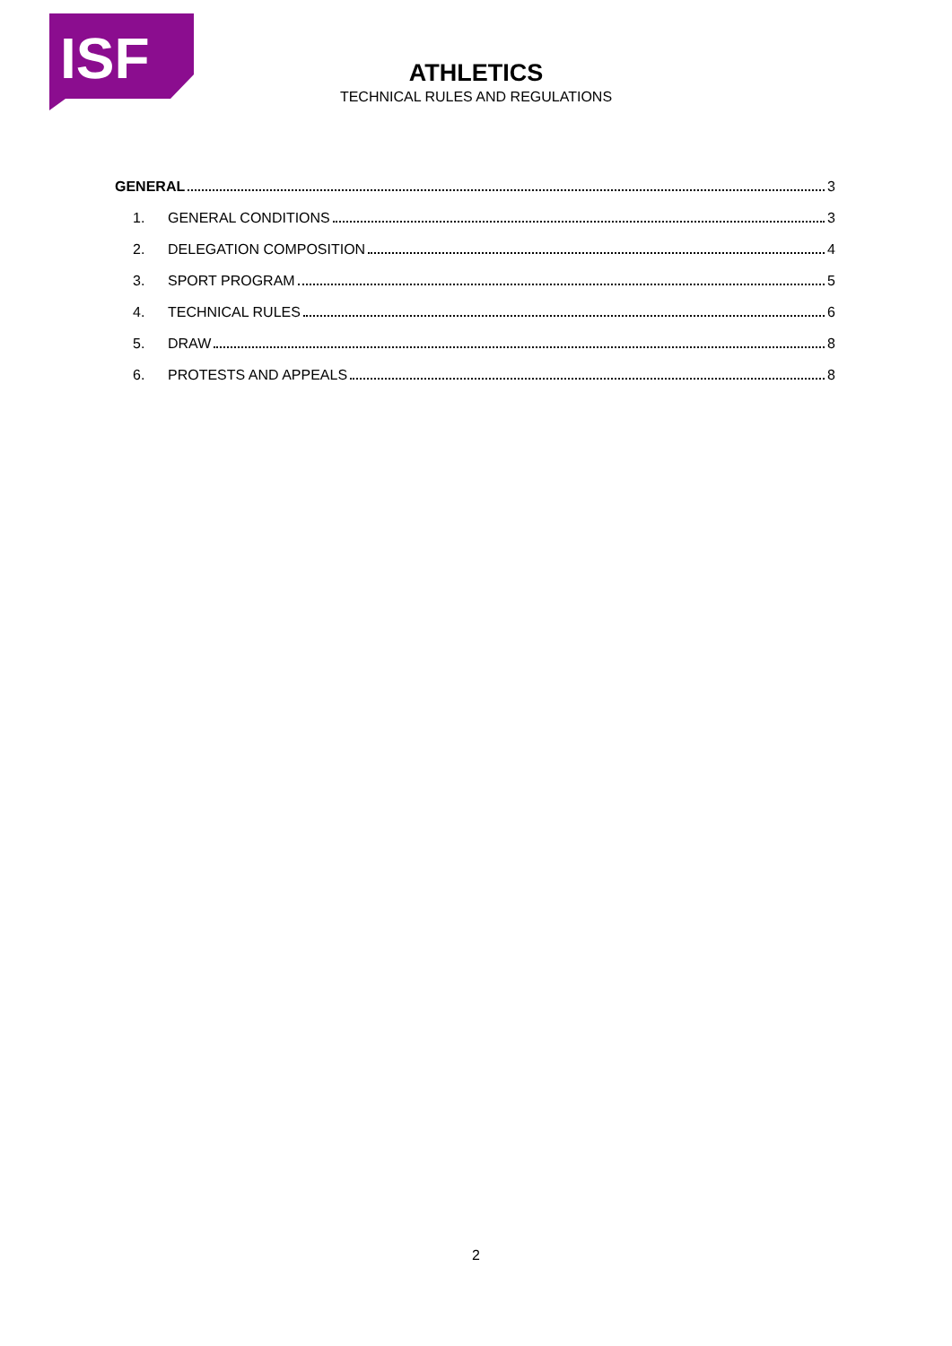ISF
ATHLETICS
TECHNICAL RULES AND REGULATIONS
GENERAL 3
1. GENERAL CONDITIONS 3
2. DELEGATION COMPOSITION 4
3. SPORT PROGRAM 5
4. TECHNICAL RULES 6
5. DRAW 8
6. PROTESTS AND APPEALS 8
2